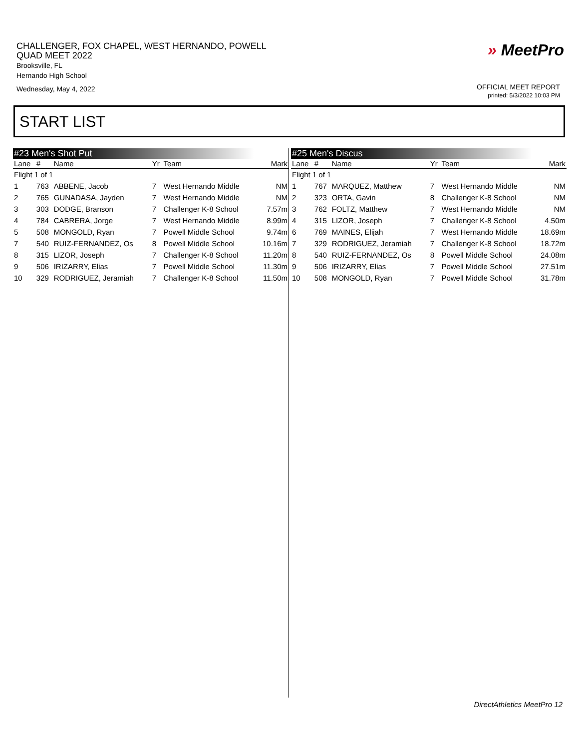CHALLENGER, FOX CHAPEL, WEST HERNANDO, POWELL
QUAD MEET 2022
Brooksville, FL
Hernando High School
Wednesday, May 4, 2022
» MeetPro
OFFICIAL MEET REPORT
printed: 5/3/2022 10:03 PM
START LIST
#23 Men's Shot Put
| Lane | # | Name | Yr | Team | Mark |
| --- | --- | --- | --- | --- | --- |
| Flight 1 of 1 | | | | | |
| 1 | 763 | ABBENE, Jacob | 7 | West Hernando Middle | NM |
| 2 | 765 | GUNADASA, Jayden | 7 | West Hernando Middle | NM |
| 3 | 303 | DODGE, Branson | 7 | Challenger K-8 School | 7.57m |
| 4 | 784 | CABRERA, Jorge | 7 | West Hernando Middle | 8.99m |
| 5 | 508 | MONGOLD, Ryan | 7 | Powell Middle School | 9.74m |
| 7 | 540 | RUIZ-FERNANDEZ, Os | 8 | Powell Middle School | 10.16m |
| 8 | 315 | LIZOR, Joseph | 7 | Challenger K-8 School | 11.20m |
| 9 | 506 | IRIZARRY, Elias | 7 | Powell Middle School | 11.30m |
| 10 | 329 | RODRIGUEZ, Jeramiah | 7 | Challenger K-8 School | 11.50m |
#25 Men's Discus
| Lane | # | Name | Yr | Team | Mark |
| --- | --- | --- | --- | --- | --- |
| Flight 1 of 1 | | | | | |
| 1 | 767 | MARQUEZ, Matthew | 7 | West Hernando Middle | NM |
| 2 | 323 | ORTA, Gavin | 8 | Challenger K-8 School | NM |
| 3 | 762 | FOLTZ, Matthew | 7 | West Hernando Middle | NM |
| 4 | 315 | LIZOR, Joseph | 7 | Challenger K-8 School | 4.50m |
| 6 | 769 | MAINES, Elijah | 7 | West Hernando Middle | 18.69m |
| 7 | 329 | RODRIGUEZ, Jeramiah | 7 | Challenger K-8 School | 18.72m |
| 8 | 540 | RUIZ-FERNANDEZ, Os | 8 | Powell Middle School | 24.08m |
| 9 | 506 | IRIZARRY, Elias | 7 | Powell Middle School | 27.51m |
| 10 | 508 | MONGOLD, Ryan | 7 | Powell Middle School | 31.78m |
DirectAthletics MeetPro 12